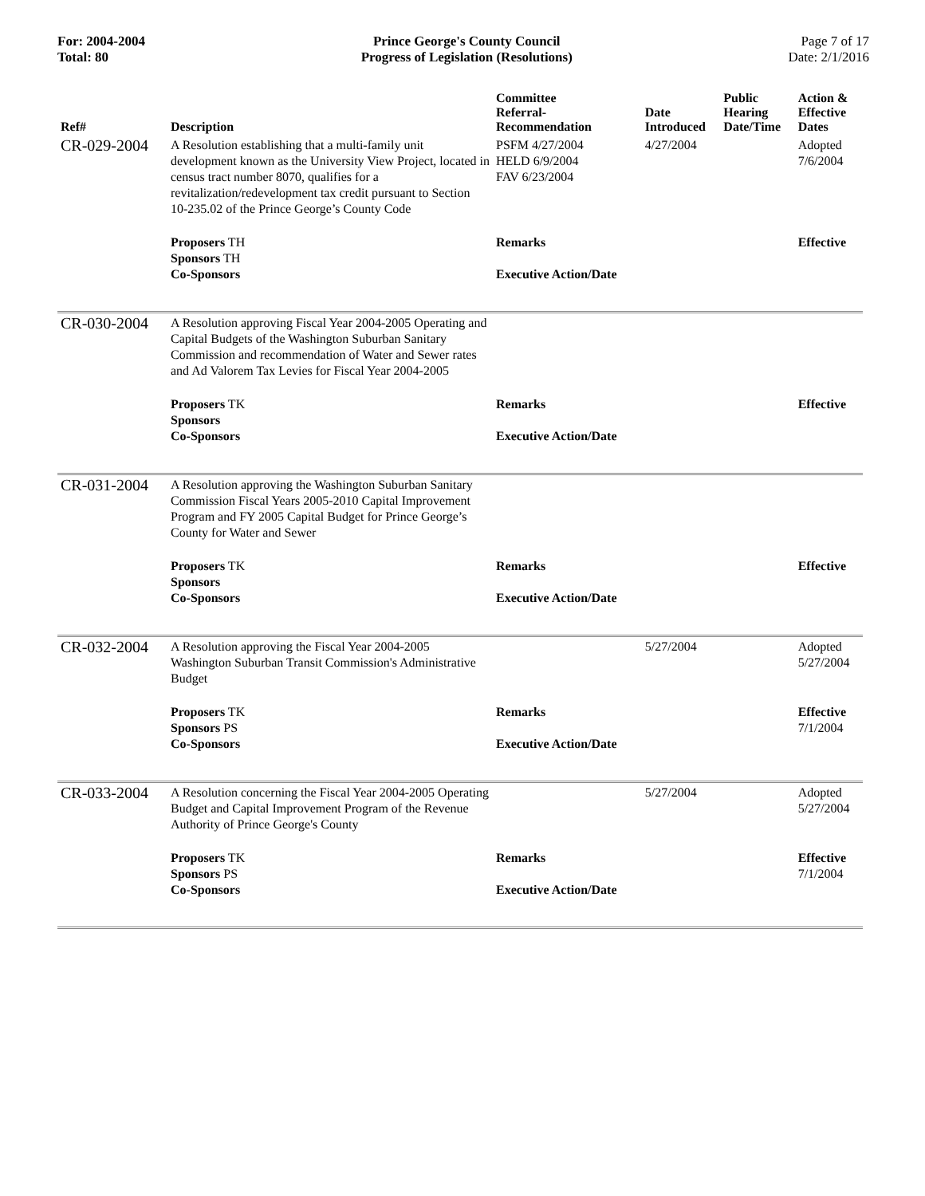For: 2004-2004
Total: 80
Prince George's County Council
Progress of Legislation (Resolutions)
Page 7 of 17
Date: 2/1/2016
| Ref# | Description | Committee Referral- Recommendation | Date Introduced | Public Hearing Date/Time | Action & Effective Dates |
| --- | --- | --- | --- | --- | --- |
| CR-029-2004 | A Resolution establishing that a multi-family unit development known as the University View Project, located in census tract number 8070, qualifies for a revitalization/redevelopment tax credit pursuant to Section 10-235.02 of the Prince George’s County Code | PSFM 4/27/2004 HELD 6/9/2004 FAV 6/23/2004 | 4/27/2004 | | Adopted 7/6/2004 |
| | Proposers TH Sponsors TH Co-Sponsors | Remarks Executive Action/Date | | | Effective |
| CR-030-2004 | A Resolution approving Fiscal Year 2004-2005 Operating and Capital Budgets of the Washington Suburban Sanitary Commission and recommendation of Water and Sewer rates and Ad Valorem Tax Levies for Fiscal Year 2004-2005 | | | | |
| | Proposers TK Sponsors Co-Sponsors | Remarks Executive Action/Date | | | Effective |
| CR-031-2004 | A Resolution approving the Washington Suburban Sanitary Commission Fiscal Years 2005-2010 Capital Improvement Program and FY 2005 Capital Budget for Prince George’s County for Water and Sewer | | | | |
| | Proposers TK Sponsors Co-Sponsors | Remarks Executive Action/Date | | | Effective |
| CR-032-2004 | A Resolution approving the Fiscal Year 2004-2005 Washington Suburban Transit Commission's Administrative Budget | | 5/27/2004 | | Adopted 5/27/2004 |
| | Proposers TK Sponsors PS Co-Sponsors | Remarks Executive Action/Date | | | Effective 7/1/2004 |
| CR-033-2004 | A Resolution concerning the Fiscal Year 2004-2005 Operating Budget and Capital Improvement Program of the Revenue Authority of Prince George's County | | 5/27/2004 | | Adopted 5/27/2004 |
| | Proposers TK Sponsors PS Co-Sponsors | Remarks Executive Action/Date | | | Effective 7/1/2004 |